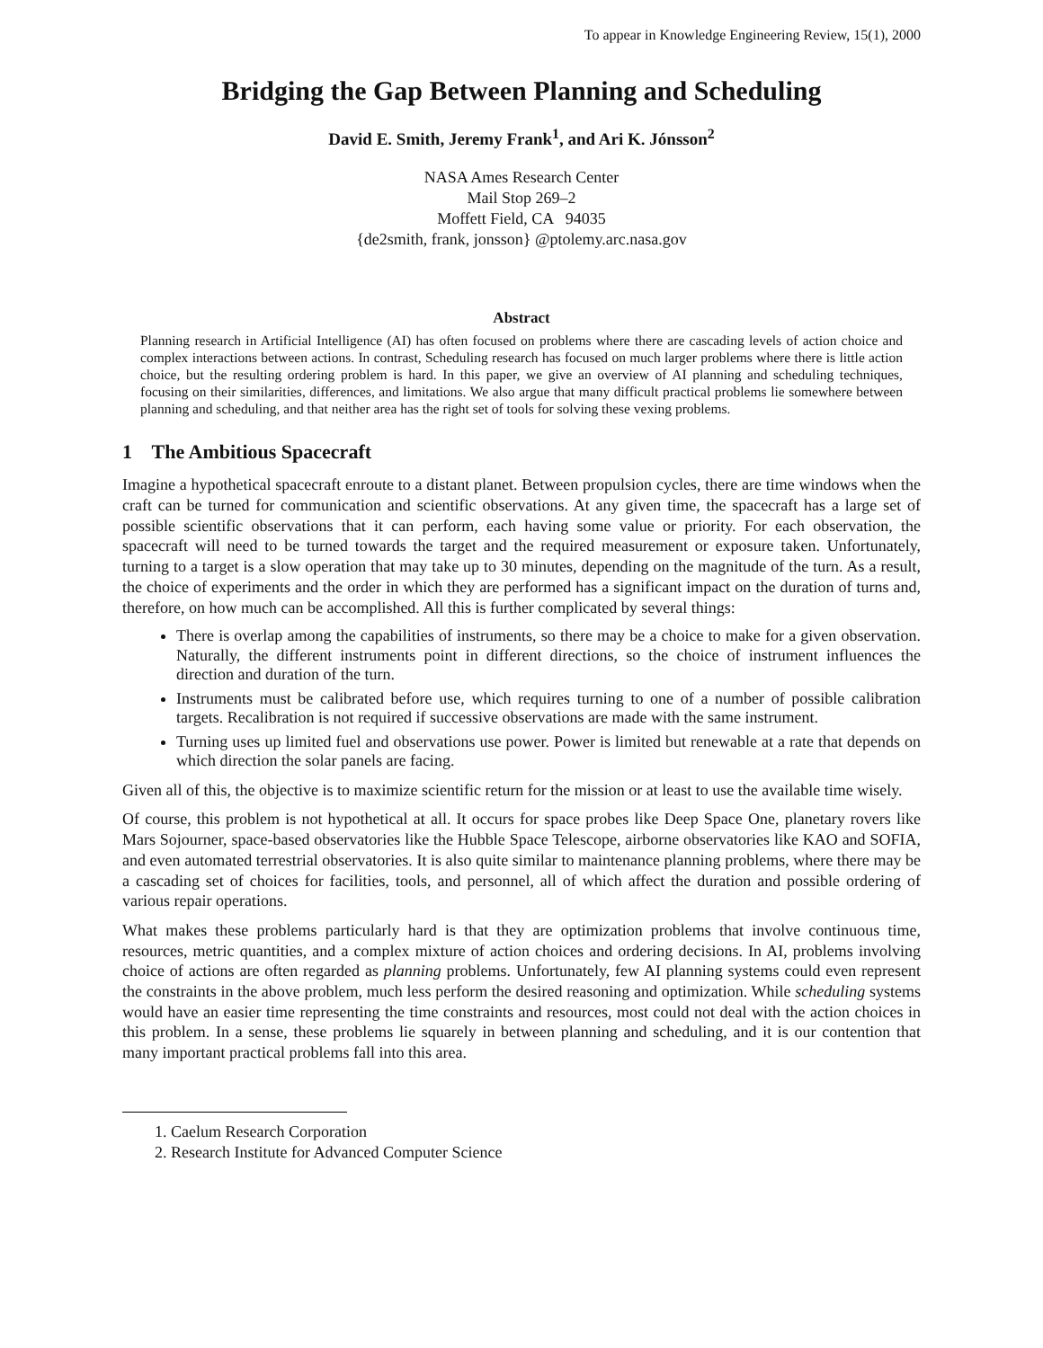To appear in Knowledge Engineering Review, 15(1), 2000
Bridging the Gap Between Planning and Scheduling
David E. Smith, Jeremy Frank<sup>1</sup>, and Ari K. Jónsson<sup>2</sup>
NASA Ames Research Center
Mail Stop 269–2
Moffett Field, CA 94035
{de2smith, frank, jonsson} @ptolemy.arc.nasa.gov
Abstract
Planning research in Artificial Intelligence (AI) has often focused on problems where there are cascading levels of action choice and complex interactions between actions. In contrast, Scheduling research has focused on much larger problems where there is little action choice, but the resulting ordering problem is hard. In this paper, we give an overview of AI planning and scheduling techniques, focusing on their similarities, differences, and limitations. We also argue that many difficult practical problems lie somewhere between planning and scheduling, and that neither area has the right set of tools for solving these vexing problems.
1 The Ambitious Spacecraft
Imagine a hypothetical spacecraft enroute to a distant planet. Between propulsion cycles, there are time windows when the craft can be turned for communication and scientific observations. At any given time, the spacecraft has a large set of possible scientific observations that it can perform, each having some value or priority. For each observation, the spacecraft will need to be turned towards the target and the required measurement or exposure taken. Unfortunately, turning to a target is a slow operation that may take up to 30 minutes, depending on the magnitude of the turn. As a result, the choice of experiments and the order in which they are performed has a significant impact on the duration of turns and, therefore, on how much can be accomplished. All this is further complicated by several things:
There is overlap among the capabilities of instruments, so there may be a choice to make for a given observation. Naturally, the different instruments point in different directions, so the choice of instrument influences the direction and duration of the turn.
Instruments must be calibrated before use, which requires turning to one of a number of possible calibration targets. Recalibration is not required if successive observations are made with the same instrument.
Turning uses up limited fuel and observations use power. Power is limited but renewable at a rate that depends on which direction the solar panels are facing.
Given all of this, the objective is to maximize scientific return for the mission or at least to use the available time wisely.
Of course, this problem is not hypothetical at all. It occurs for space probes like Deep Space One, planetary rovers like Mars Sojourner, space-based observatories like the Hubble Space Telescope, airborne observatories like KAO and SOFIA, and even automated terrestrial observatories. It is also quite similar to maintenance planning problems, where there may be a cascading set of choices for facilities, tools, and personnel, all of which affect the duration and possible ordering of various repair operations.
What makes these problems particularly hard is that they are optimization problems that involve continuous time, resources, metric quantities, and a complex mixture of action choices and ordering decisions. In AI, problems involving choice of actions are often regarded as planning problems. Unfortunately, few AI planning systems could even represent the constraints in the above problem, much less perform the desired reasoning and optimization. While scheduling systems would have an easier time representing the time constraints and resources, most could not deal with the action choices in this problem. In a sense, these problems lie squarely in between planning and scheduling, and it is our contention that many important practical problems fall into this area.
1. Caelum Research Corporation
2. Research Institute for Advanced Computer Science